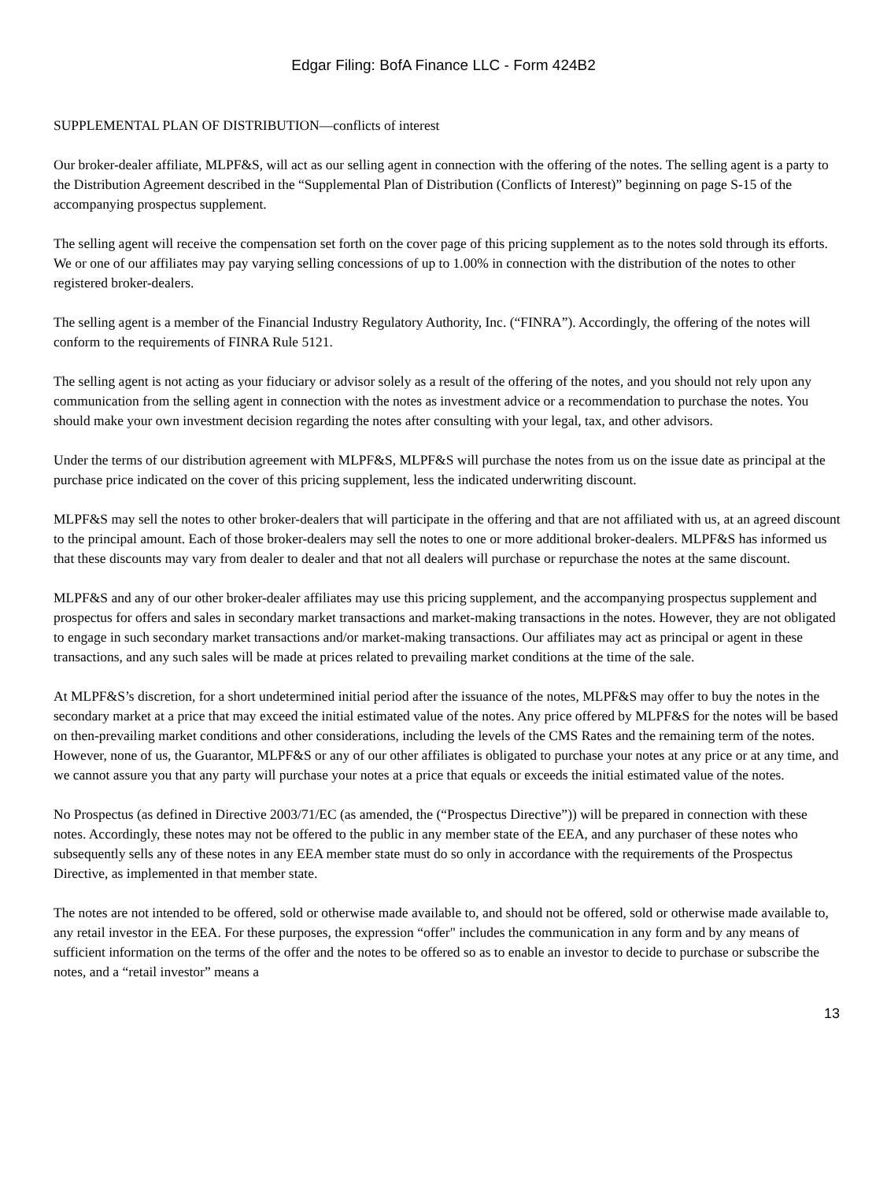Edgar Filing: BofA Finance LLC - Form 424B2
SUPPLEMENTAL PLAN OF DISTRIBUTION—conflicts of interest
Our broker-dealer affiliate, MLPF&S, will act as our selling agent in connection with the offering of the notes. The selling agent is a party to the Distribution Agreement described in the “Supplemental Plan of Distribution (Conflicts of Interest)” beginning on page S-15 of the accompanying prospectus supplement.
The selling agent will receive the compensation set forth on the cover page of this pricing supplement as to the notes sold through its efforts. We or one of our affiliates may pay varying selling concessions of up to 1.00% in connection with the distribution of the notes to other registered broker-dealers.
The selling agent is a member of the Financial Industry Regulatory Authority, Inc. (“FINRA”). Accordingly, the offering of the notes will conform to the requirements of FINRA Rule 5121.
The selling agent is not acting as your fiduciary or advisor solely as a result of the offering of the notes, and you should not rely upon any communication from the selling agent in connection with the notes as investment advice or a recommendation to purchase the notes. You should make your own investment decision regarding the notes after consulting with your legal, tax, and other advisors.
Under the terms of our distribution agreement with MLPF&S, MLPF&S will purchase the notes from us on the issue date as principal at the purchase price indicated on the cover of this pricing supplement, less the indicated underwriting discount.
MLPF&S may sell the notes to other broker-dealers that will participate in the offering and that are not affiliated with us, at an agreed discount to the principal amount. Each of those broker-dealers may sell the notes to one or more additional broker-dealers. MLPF&S has informed us that these discounts may vary from dealer to dealer and that not all dealers will purchase or repurchase the notes at the same discount.
MLPF&S and any of our other broker-dealer affiliates may use this pricing supplement, and the accompanying prospectus supplement and prospectus for offers and sales in secondary market transactions and market-making transactions in the notes. However, they are not obligated to engage in such secondary market transactions and/or market-making transactions. Our affiliates may act as principal or agent in these transactions, and any such sales will be made at prices related to prevailing market conditions at the time of the sale.
At MLPF&S’s discretion, for a short undetermined initial period after the issuance of the notes, MLPF&S may offer to buy the notes in the secondary market at a price that may exceed the initial estimated value of the notes. Any price offered by MLPF&S for the notes will be based on then-prevailing market conditions and other considerations, including the levels of the CMS Rates and the remaining term of the notes. However, none of us, the Guarantor, MLPF&S or any of our other affiliates is obligated to purchase your notes at any price or at any time, and we cannot assure you that any party will purchase your notes at a price that equals or exceeds the initial estimated value of the notes.
No Prospectus (as defined in Directive 2003/71/EC (as amended, the (“Prospectus Directive”)) will be prepared in connection with these notes. Accordingly, these notes may not be offered to the public in any member state of the EEA, and any purchaser of these notes who subsequently sells any of these notes in any EEA member state must do so only in accordance with the requirements of the Prospectus Directive, as implemented in that member state.
The notes are not intended to be offered, sold or otherwise made available to, and should not be offered, sold or otherwise made available to, any retail investor in the EEA. For these purposes, the expression “offer" includes the communication in any form and by any means of sufficient information on the terms of the offer and the notes to be offered so as to enable an investor to decide to purchase or subscribe the notes, and a “retail investor” means a
13